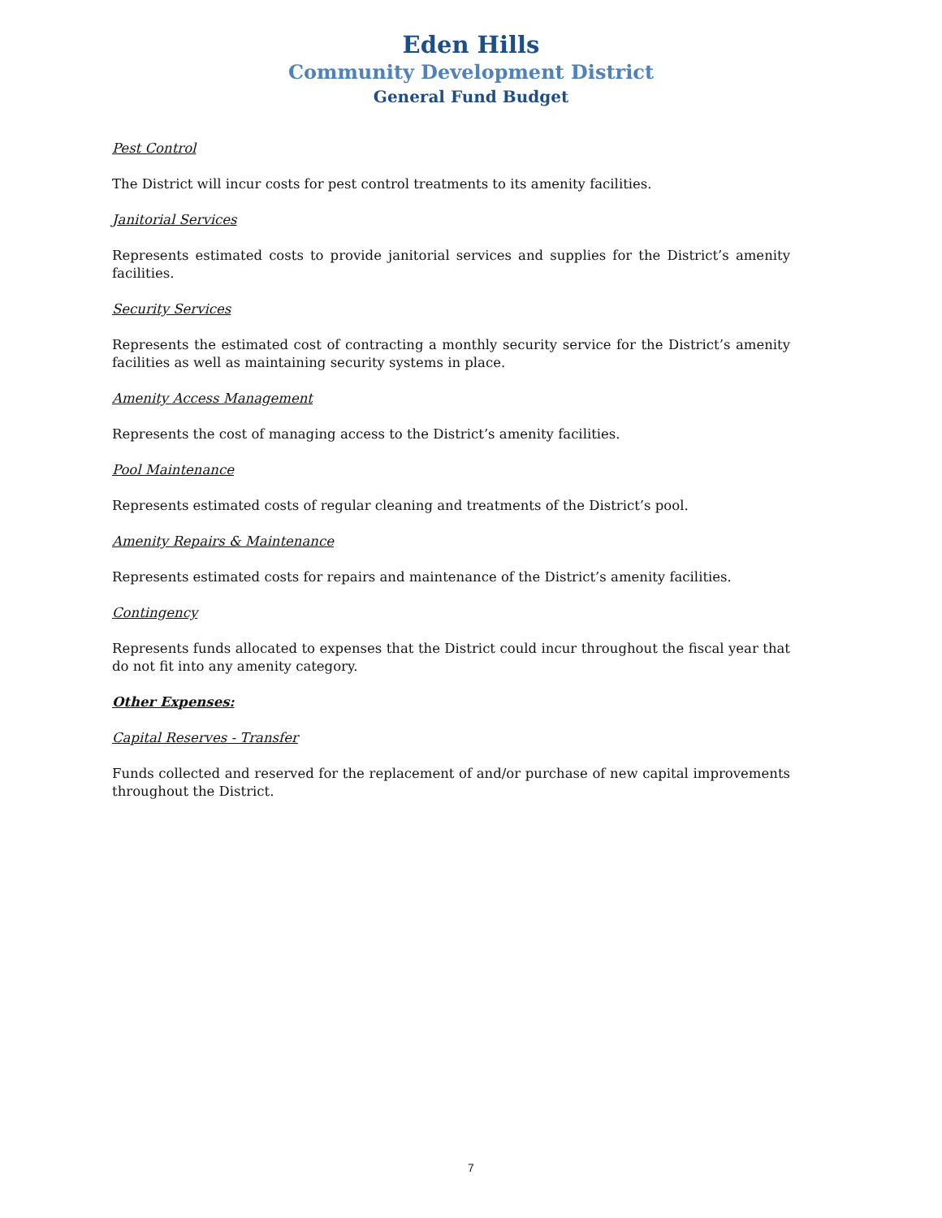Eden Hills
Community Development District
General Fund Budget
Pest Control
The District will incur costs for pest control treatments to its amenity facilities.
Janitorial Services
Represents estimated costs to provide janitorial services and supplies for the District’s amenity facilities.
Security Services
Represents the estimated cost of contracting a monthly security service for the District’s amenity facilities as well as maintaining security systems in place.
Amenity Access Management
Represents the cost of managing access to the District’s amenity facilities.
Pool Maintenance
Represents estimated costs of regular cleaning and treatments of the District’s pool.
Amenity Repairs & Maintenance
Represents estimated costs for repairs and maintenance of the District’s amenity facilities.
Contingency
Represents funds allocated to expenses that the District could incur throughout the fiscal year that do not fit into any amenity category.
Other Expenses:
Capital Reserves - Transfer
Funds collected and reserved for the replacement of and/or purchase of new capital improvements throughout the District.
7